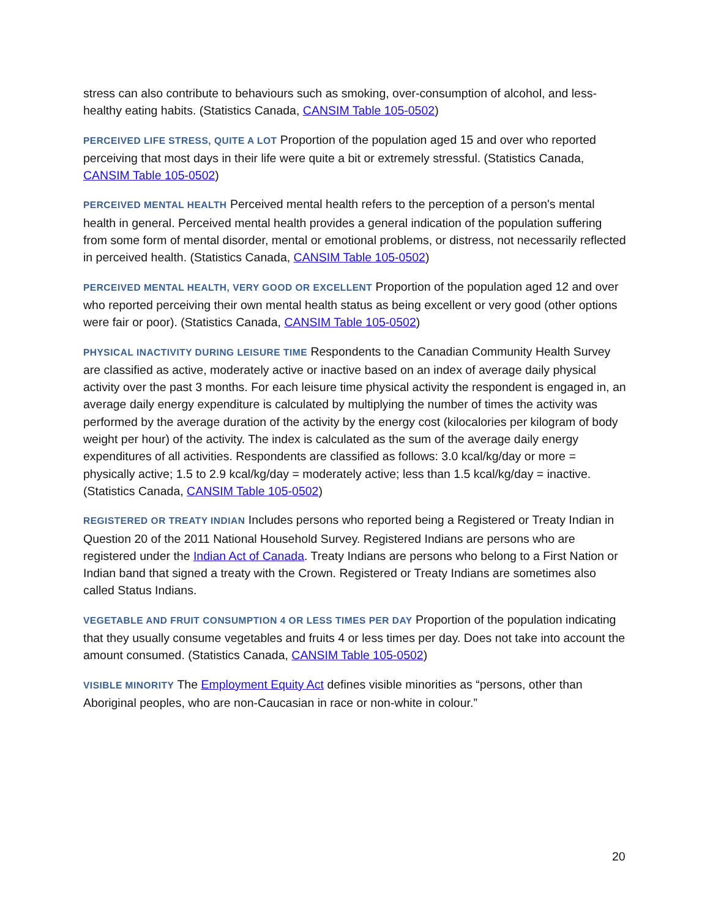stress can also contribute to behaviours such as smoking, over-consumption of alcohol, and less-healthy eating habits. (Statistics Canada, CANSIM Table 105-0502)
PERCEIVED LIFE STRESS, QUITE A LOT Proportion of the population aged 15 and over who reported perceiving that most days in their life were quite a bit or extremely stressful. (Statistics Canada, CANSIM Table 105-0502)
PERCEIVED MENTAL HEALTH Perceived mental health refers to the perception of a person's mental health in general. Perceived mental health provides a general indication of the population suffering from some form of mental disorder, mental or emotional problems, or distress, not necessarily reflected in perceived health. (Statistics Canada, CANSIM Table 105-0502)
PERCEIVED MENTAL HEALTH, VERY GOOD OR EXCELLENT Proportion of the population aged 12 and over who reported perceiving their own mental health status as being excellent or very good (other options were fair or poor). (Statistics Canada, CANSIM Table 105-0502)
PHYSICAL INACTIVITY DURING LEISURE TIME Respondents to the Canadian Community Health Survey are classified as active, moderately active or inactive based on an index of average daily physical activity over the past 3 months. For each leisure time physical activity the respondent is engaged in, an average daily energy expenditure is calculated by multiplying the number of times the activity was performed by the average duration of the activity by the energy cost (kilocalories per kilogram of body weight per hour) of the activity. The index is calculated as the sum of the average daily energy expenditures of all activities. Respondents are classified as follows: 3.0 kcal/kg/day or more = physically active; 1.5 to 2.9 kcal/kg/day = moderately active; less than 1.5 kcal/kg/day = inactive. (Statistics Canada, CANSIM Table 105-0502)
REGISTERED OR TREATY INDIAN Includes persons who reported being a Registered or Treaty Indian in Question 20 of the 2011 National Household Survey. Registered Indians are persons who are registered under the Indian Act of Canada. Treaty Indians are persons who belong to a First Nation or Indian band that signed a treaty with the Crown. Registered or Treaty Indians are sometimes also called Status Indians.
VEGETABLE AND FRUIT CONSUMPTION 4 OR LESS TIMES PER DAY Proportion of the population indicating that they usually consume vegetables and fruits 4 or less times per day. Does not take into account the amount consumed. (Statistics Canada, CANSIM Table 105-0502)
VISIBLE MINORITY The Employment Equity Act defines visible minorities as “persons, other than Aboriginal peoples, who are non-Caucasian in race or non-white in colour.”
20